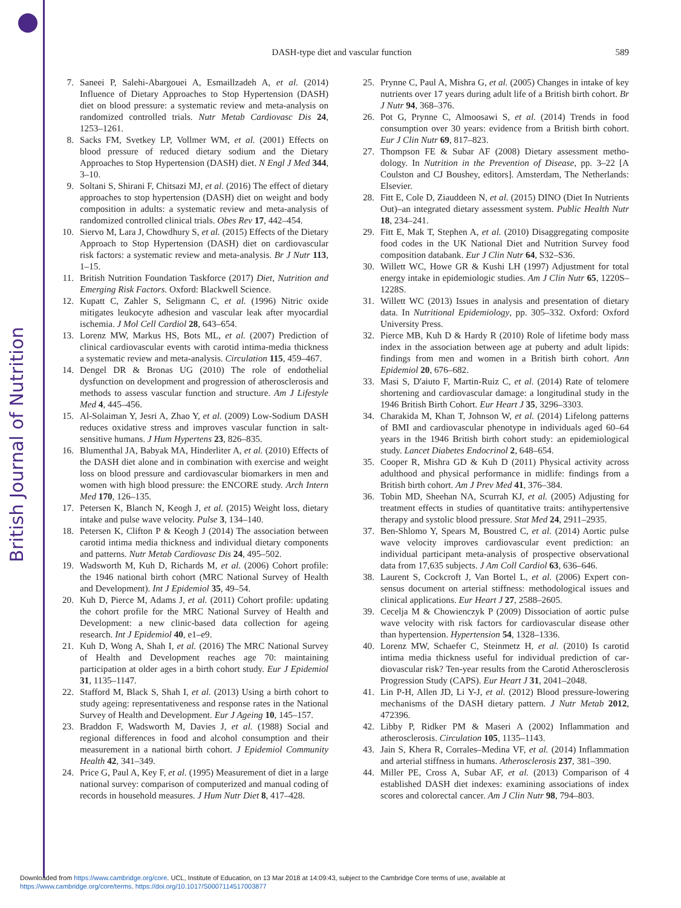British Journal of Nutrition
DASH-type diet and vascular function
589
7. Saneei P, Salehi-Abargouei A, Esmaillzadeh A, et al. (2014) Influence of Dietary Approaches to Stop Hypertension (DASH) diet on blood pressure: a systematic review and meta-analysis on randomized controlled trials. Nutr Metab Cardiovasc Dis 24, 1253–1261.
8. Sacks FM, Svetkey LP, Vollmer WM, et al. (2001) Effects on blood pressure of reduced dietary sodium and the Dietary Approaches to Stop Hypertension (DASH) diet. N Engl J Med 344, 3–10.
9. Soltani S, Shirani F, Chitsazi MJ, et al. (2016) The effect of dietary approaches to stop hypertension (DASH) diet on weight and body composition in adults: a systematic review and meta-analysis of randomized controlled clinical trials. Obes Rev 17, 442–454.
10. Siervo M, Lara J, Chowdhury S, et al. (2015) Effects of the Dietary Approach to Stop Hypertension (DASH) diet on cardiovascular risk factors: a systematic review and meta-analysis. Br J Nutr 113, 1–15.
11. British Nutrition Foundation Taskforce (2017) Diet, Nutrition and Emerging Risk Factors. Oxford: Blackwell Science.
12. Kupatt C, Zahler S, Seligmann C, et al. (1996) Nitric oxide mitigates leukocyte adhesion and vascular leak after myocardial ischemia. J Mol Cell Cardiol 28, 643–654.
13. Lorenz MW, Markus HS, Bots ML, et al. (2007) Prediction of clinical cardiovascular events with carotid intima-media thickness a systematic review and meta-analysis. Circulation 115, 459–467.
14. Dengel DR & Bronas UG (2010) The role of endothelial dysfunction on development and progression of athero­sclerosis and methods to assess vascular function and structure. Am J Lifestyle Med 4, 445–456.
15. Al-Solaiman Y, Jesri A, Zhao Y, et al. (2009) Low-Sodium DASH reduces oxidative stress and improves vascular function in salt-sensitive humans. J Hum Hypertens 23, 826–835.
16. Blumenthal JA, Babyak MA, Hinderliter A, et al. (2010) Effects of the DASH diet alone and in combination with exercise and weight loss on blood pressure and cardiovascular biomarkers in men and women with high blood pressure: the ENCORE study. Arch Intern Med 170, 126–135.
17. Petersen K, Blanch N, Keogh J, et al. (2015) Weight loss, dietary intake and pulse wave velocity. Pulse 3, 134–140.
18. Petersen K, Clifton P & Keogh J (2014) The association between carotid intima media thickness and individual dietary compo­nents and patterns. Nutr Metab Cardiovasc Dis 24, 495–502.
19. Wadsworth M, Kuh D, Richards M, et al. (2006) Cohort profile: the 1946 national birth cohort (MRC National Survey of Health and Development). Int J Epidemiol 35, 49–54.
20. Kuh D, Pierce M, Adams J, et al. (2011) Cohort profile: updating the cohort profile for the MRC National Survey of Health and Development: a new clinic-based data collection for ageing research. Int J Epidemiol 40, e1–e9.
21. Kuh D, Wong A, Shah I, et al. (2016) The MRC National Survey of Health and Development reaches age 70: maintaining participation at older ages in a birth cohort study. Eur J Epidemiol 31, 1135–1147.
22. Stafford M, Black S, Shah I, et al. (2013) Using a birth cohort to study ageing: representativeness and response rates in the National Survey of Health and Development. Eur J Ageing 10, 145–157.
23. Braddon F, Wadsworth M, Davies J, et al. (1988) Social and regional differences in food and alcohol consumption and their measurement in a national birth cohort. J Epidemiol Community Health 42, 341–349.
24. Price G, Paul A, Key F, et al. (1995) Measurement of diet in a large national survey: comparison of computerized and manual coding of records in household measures. J Hum Nutr Diet 8, 417–428.
25. Prynne C, Paul A, Mishra G, et al. (2005) Changes in intake of key nutrients over 17 years during adult life of a British birth cohort. Br J Nutr 94, 368–376.
26. Pot G, Prynne C, Almoosawi S, et al. (2014) Trends in food consumption over 30 years: evidence from a British birth cohort. Eur J Clin Nutr 69, 817–823.
27. Thompson FE & Subar AF (2008) Dietary assessment metho­dology. In Nutrition in the Prevention of Disease, pp. 3–22 [A Coulston and CJ Boushey, editors]. Amsterdam, The Netherlands: Elsevier.
28. Fitt E, Cole D, Ziauddeen N, et al. (2015) DINO (Diet In Nutrients Out)–an integrated dietary assessment system. Public Health Nutr 18, 234–241.
29. Fitt E, Mak T, Stephen A, et al. (2010) Disaggregating composite food codes in the UK National Diet and Nutrition Survey food composition databank. Eur J Clin Nutr 64, S32–S36.
30. Willett WC, Howe GR & Kushi LH (1997) Adjustment for total energy intake in epidemiologic studies. Am J Clin Nutr 65, 1220S–1228S.
31. Willett WC (2013) Issues in analysis and presentation of dietary data. In Nutritional Epidemiology, pp. 305–332. Oxford: Oxford University Press.
32. Pierce MB, Kuh D & Hardy R (2010) Role of lifetime body mass index in the association between age at puberty and adult lipids: findings from men and women in a British birth cohort. Ann Epidemiol 20, 676–682.
33. Masi S, D'aiuto F, Martin-Ruiz C, et al. (2014) Rate of telomere shortening and cardiovascular damage: a longitudinal study in the 1946 British Birth Cohort. Eur Heart J 35, 3296–3303.
34. Charakida M, Khan T, Johnson W, et al. (2014) Lifelong patterns of BMI and cardiovascular phenotype in individuals aged 60–64 years in the 1946 British birth cohort study: an epidemiological study. Lancet Diabetes Endocrinol 2, 648–654.
35. Cooper R, Mishra GD & Kuh D (2011) Physical activity across adulthood and physical performance in midlife: findings from a British birth cohort. Am J Prev Med 41, 376–384.
36. Tobin MD, Sheehan NA, Scurrah KJ, et al. (2005) Adjusting for treatment effects in studies of quantitative traits: anti­hypertensive therapy and systolic blood pressure. Stat Med 24, 2911–2935.
37. Ben-Shlomo Y, Spears M, Boustred C, et al. (2014) Aortic pulse wave velocity improves cardiovascular event prediction: an individual participant meta-analysis of prospective observational data from 17,635 subjects. J Am Coll Cardiol 63, 636–646.
38. Laurent S, Cockcroft J, Van Bortel L, et al. (2006) Expert con­sensus document on arterial stiffness: methodological issues and clinical applications. Eur Heart J 27, 2588–2605.
39. Cecelja M & Chowienczyk P (2009) Dissociation of aortic pulse wave velocity with risk factors for cardiovascular disease other than hypertension. Hypertension 54, 1328–1336.
40. Lorenz MW, Schaefer C, Steinmetz H, et al. (2010) Is carotid intima media thickness useful for individual prediction of car­diovascular risk? Ten-year results from the Carotid Athero­sclerosis Progression Study (CAPS). Eur Heart J 31, 2041–2048.
41. Lin P-H, Allen JD, Li Y-J, et al. (2012) Blood pressure-lowering mechanisms of the DASH dietary pattern. J Nutr Metab 2012, 472396.
42. Libby P, Ridker PM & Maseri A (2002) Inflammation and atherosclerosis. Circulation 105, 1135–1143.
43. Jain S, Khera R, Corrales–Medina VF, et al. (2014) Inflammation and arterial stiffness in humans. Atherosclerosis 237, 381–390.
44. Miller PE, Cross A, Subar AF, et al. (2013) Comparison of 4 established DASH diet indexes: examining associations of index scores and colorectal cancer. Am J Clin Nutr 98, 794–803.
Downloaded from https://www.cambridge.org/core. UCL, Institute of Education, on 13 Mar 2018 at 14:09:43, subject to the Cambridge Core terms of use, available at
https://www.cambridge.org/core/terms. https://doi.org/10.1017/S0007114517003877